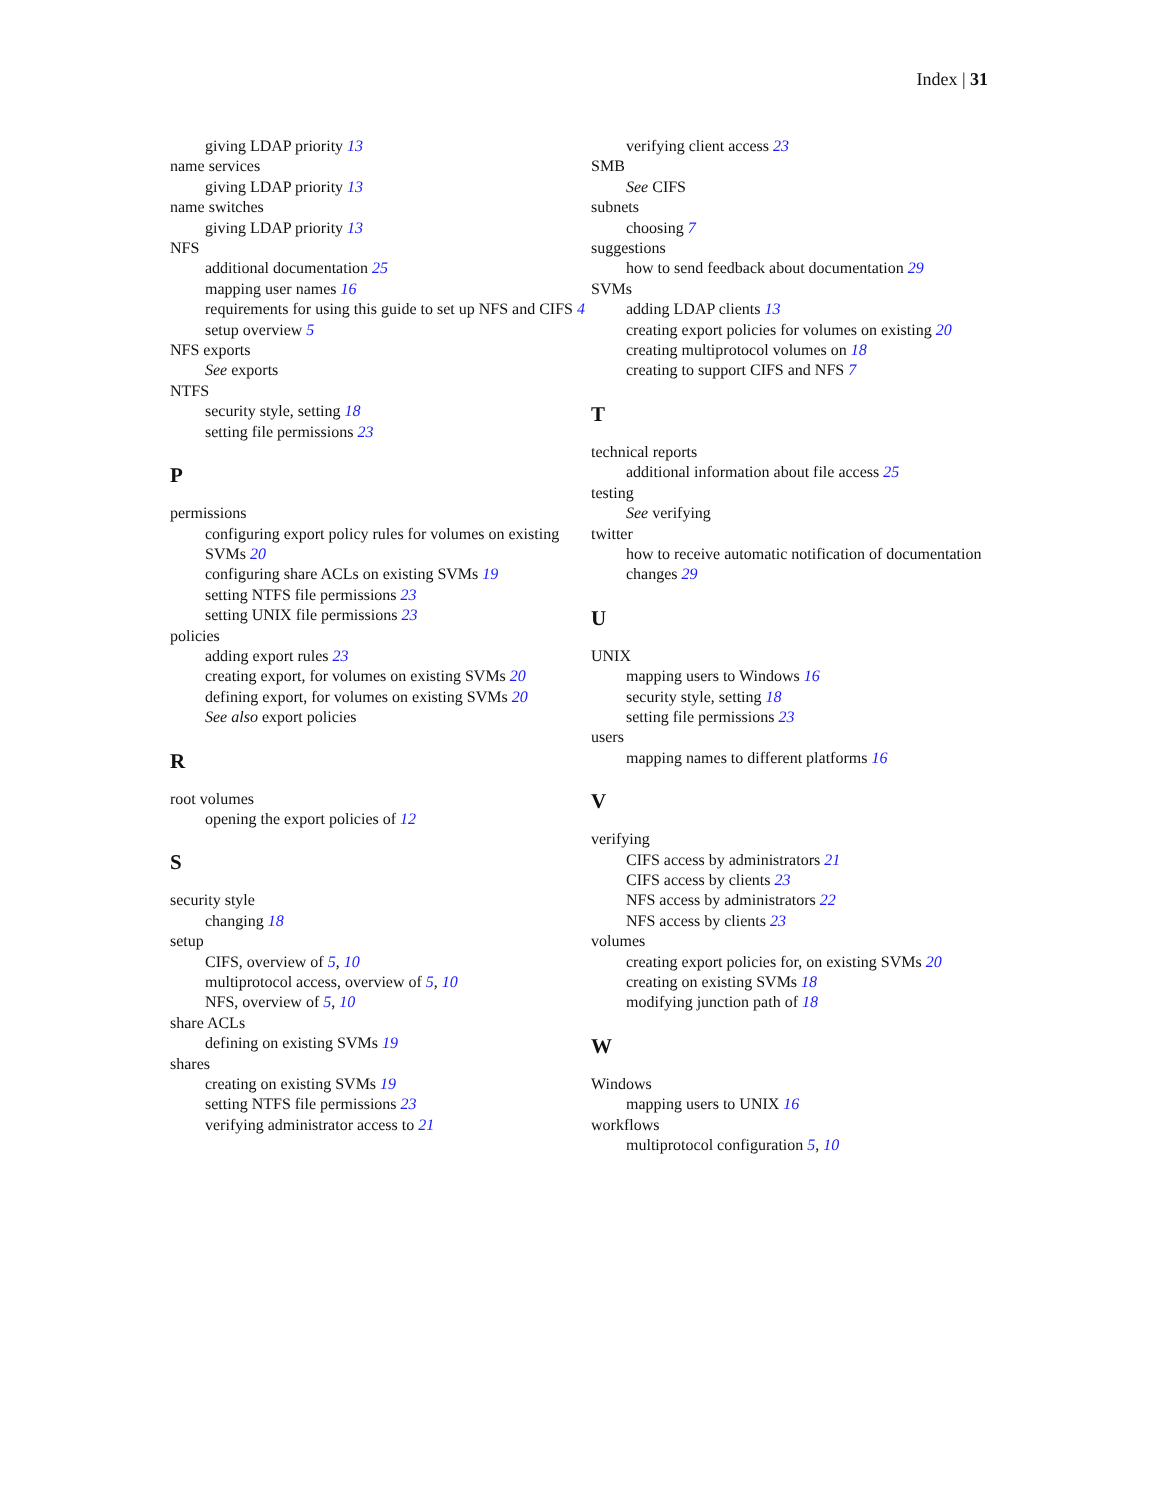Index | 31
giving LDAP priority 13
name services
giving LDAP priority 13
name switches
giving LDAP priority 13
NFS
additional documentation 25
mapping user names 16
requirements for using this guide to set up NFS and CIFS 4
setup overview 5
NFS exports
See exports
NTFS
security style, setting 18
setting file permissions 23
P
permissions
configuring export policy rules for volumes on existing SVMs 20
configuring share ACLs on existing SVMs 19
setting NTFS file permissions 23
setting UNIX file permissions 23
policies
adding export rules 23
creating export, for volumes on existing SVMs 20
defining export, for volumes on existing SVMs 20
See also export policies
R
root volumes
opening the export policies of 12
S
security style
changing 18
setup
CIFS, overview of 5, 10
multiprotocol access, overview of 5, 10
NFS, overview of 5, 10
share ACLs
defining on existing SVMs 19
shares
creating on existing SVMs 19
setting NTFS file permissions 23
verifying administrator access to 21
verifying client access 23
SMB
See CIFS
subnets
choosing 7
suggestions
how to send feedback about documentation 29
SVMs
adding LDAP clients 13
creating export policies for volumes on existing 20
creating multiprotocol volumes on 18
creating to support CIFS and NFS 7
T
technical reports
additional information about file access 25
testing
See verifying
twitter
how to receive automatic notification of documentation changes 29
U
UNIX
mapping users to Windows 16
security style, setting 18
setting file permissions 23
users
mapping names to different platforms 16
V
verifying
CIFS access by administrators 21
CIFS access by clients 23
NFS access by administrators 22
NFS access by clients 23
volumes
creating export policies for, on existing SVMs 20
creating on existing SVMs 18
modifying junction path of 18
W
Windows
mapping users to UNIX 16
workflows
multiprotocol configuration 5, 10